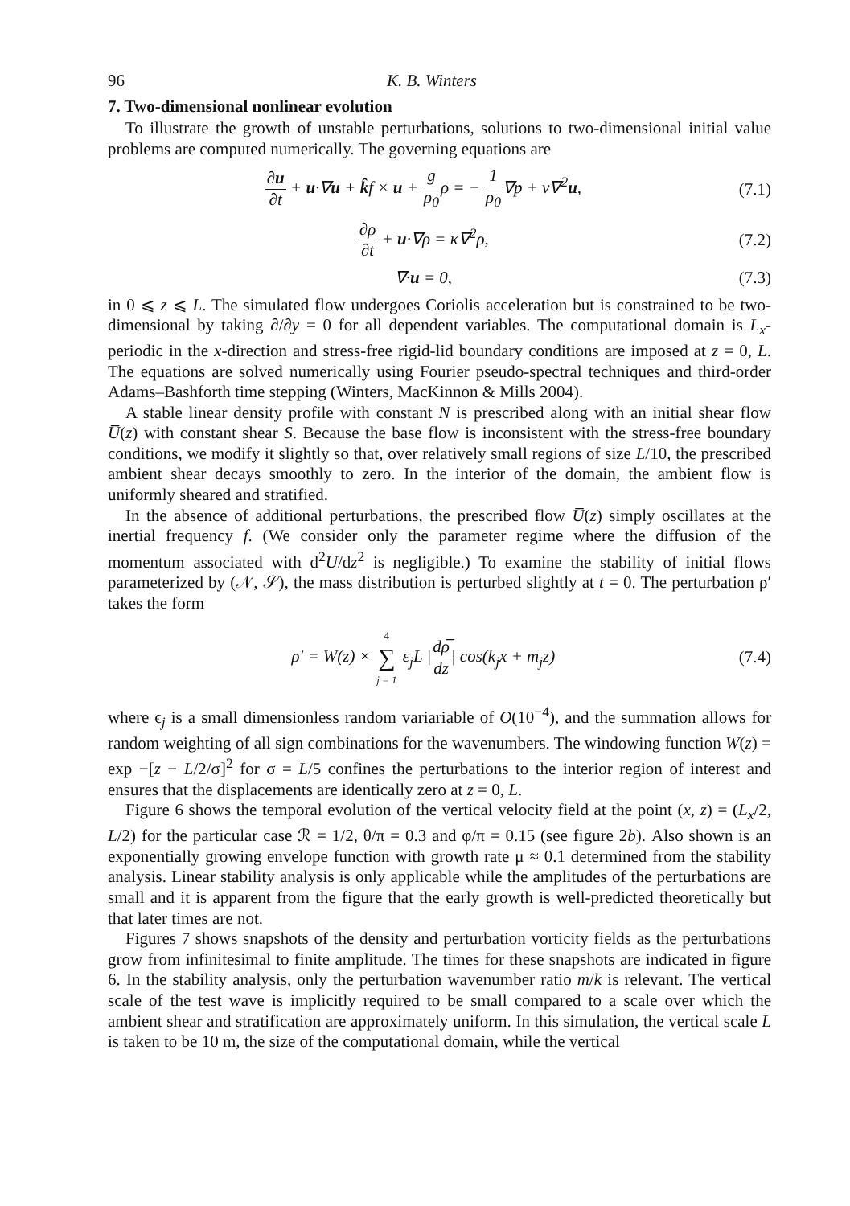96 K. B. Winters
7. Two-dimensional nonlinear evolution
To illustrate the growth of unstable perturbations, solutions to two-dimensional initial value problems are computed numerically. The governing equations are
∂u ∂t + u·∇u + k̂f × u + g ρ<sub>0</sub>ρ = − 1 ρ<sub>0</sub>∇p + ν∇<sup>2</sup>u, (7.1)
∂ρ ∂t + u·∇ρ = κ∇<sup>2</sup>ρ, (7.2)
∇·u = 0, (7.3)
in 0 ⩽ z ⩽ L. The simulated flow undergoes Coriolis acceleration but is constrained to be two-dimensional by taking ∂/∂y = 0 for all dependent variables. The computational domain is L<sub>x</sub>-periodic in the x-direction and stress-free rigid-lid boundary conditions are imposed at z = 0, L. The equations are solved numerically using Fourier pseudo-spectral techniques and third-order Adams–Bashforth time stepping (Winters, MacKinnon & Mills 2004).
A stable linear density profile with constant N is prescribed along with an initial shear flow U̅(z) with constant shear S. Because the base flow is inconsistent with the stress-free boundary conditions, we modify it slightly so that, over relatively small regions of size L/10, the prescribed ambient shear decays smoothly to zero. In the interior of the domain, the ambient flow is uniformly sheared and stratified.
In the absence of additional perturbations, the prescribed flow U̅(z) simply oscillates at the inertial frequency f. (We consider only the parameter regime where the diffusion of the momentum associated with d<sup>2</sup>U/dz<sup>2</sup> is negligible.) To examine the stability of initial flows parameterized by (𝒩, 𝒮), the mass distribution is perturbed slightly at t = 0. The perturbation ρ′ takes the form
ρ′ = W(z) × 4 ∑ j = 1 ε<sub>j</sub>L |dρ̅ dz| cos(k<sub>j</sub>x + m<sub>j</sub>z) (7.4)
where ϵ<sub>j</sub> is a small dimensionless random variariable of O(10<sup>−4</sup>), and the summation allows for random weighting of all sign combinations for the wavenumbers. The windowing function W(z) = exp −[z − L/2/σ]<sup>2</sup> for σ = L/5 confines the perturbations to the interior region of interest and ensures that the displacements are identically zero at z = 0, L.
Figure 6 shows the temporal evolution of the vertical velocity field at the point (x, z) = (L<sub>x</sub>/2, L/2) for the particular case ℛ = 1/2, θ/π = 0.3 and φ/π = 0.15 (see figure 2b). Also shown is an exponentially growing envelope function with growth rate μ ≈ 0.1 determined from the stability analysis. Linear stability analysis is only applicable while the amplitudes of the perturbations are small and it is apparent from the figure that the early growth is well-predicted theoretically but that later times are not.
Figures 7 shows snapshots of the density and perturbation vorticity fields as the perturbations grow from infinitesimal to finite amplitude. The times for these snapshots are indicated in figure 6. In the stability analysis, only the perturbation wavenumber ratio m/k is relevant. The vertical scale of the test wave is implicitly required to be small compared to a scale over which the ambient shear and stratification are approximately uniform. In this simulation, the vertical scale L is taken to be 10 m, the size of the computational domain, while the vertical